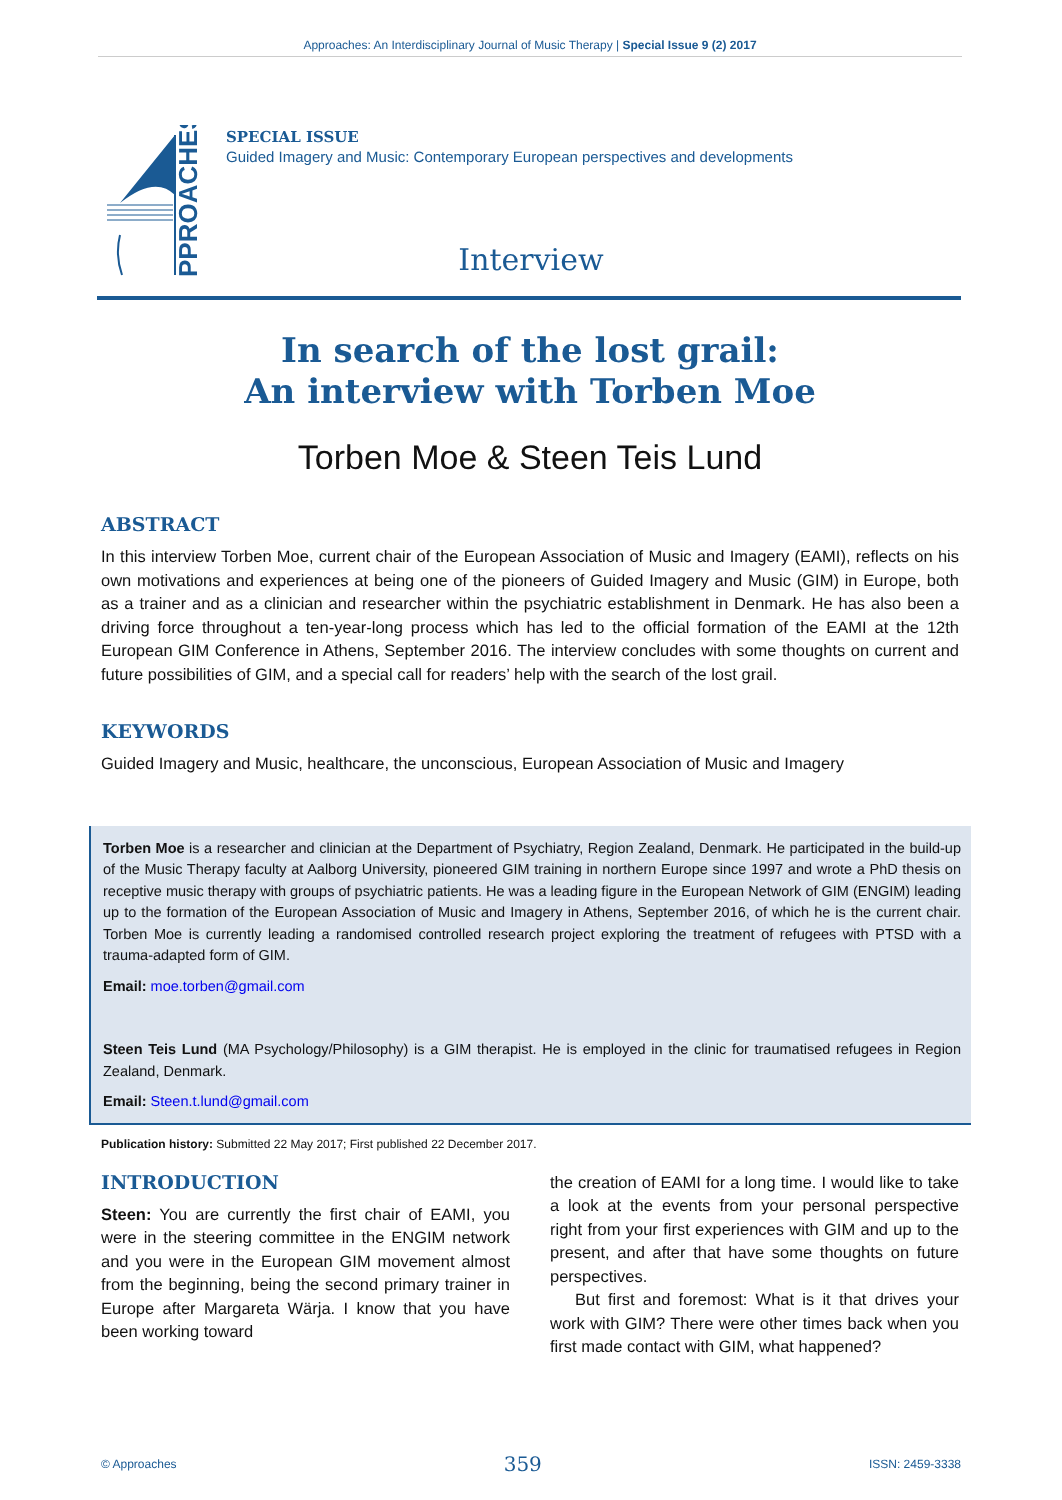Approaches: An Interdisciplinary Journal of Music Therapy | Special Issue 9 (2) 2017
PPROACHES
SPECIAL ISSUE
Guided Imagery and Music: Contemporary European perspectives and developments
Interview
In search of the lost grail:
An interview with Torben Moe
Torben Moe & Steen Teis Lund
ABSTRACT
In this interview Torben Moe, current chair of the European Association of Music and Imagery (EAMI), reflects on his own motivations and experiences at being one of the pioneers of Guided Imagery and Music (GIM) in Europe, both as a trainer and as a clinician and researcher within the psychiatric establishment in Denmark. He has also been a driving force throughout a ten-year-long process which has led to the official formation of the EAMI at the 12th European GIM Conference in Athens, September 2016. The interview concludes with some thoughts on current and future possibilities of GIM, and a special call for readers’ help with the search of the lost grail.
KEYWORDS
Guided Imagery and Music, healthcare, the unconscious, European Association of Music and Imagery
Torben Moe is a researcher and clinician at the Department of Psychiatry, Region Zealand, Denmark. He participated in the build-up of the Music Therapy faculty at Aalborg University, pioneered GIM training in northern Europe since 1997 and wrote a PhD thesis on receptive music therapy with groups of psychiatric patients. He was a leading figure in the European Network of GIM (ENGIM) leading up to the formation of the European Association of Music and Imagery in Athens, September 2016, of which he is the current chair. Torben Moe is currently leading a randomised controlled research project exploring the treatment of refugees with PTSD with a trauma-adapted form of GIM.
Email: moe.torben@gmail.com
Steen Teis Lund (MA Psychology/Philosophy) is a GIM therapist. He is employed in the clinic for traumatised refugees in Region Zealand, Denmark.
Email: Steen.t.lund@gmail.com
Publication history: Submitted 22 May 2017; First published 22 December 2017.
INTRODUCTION
Steen: You are currently the first chair of EAMI, you were in the steering committee in the ENGIM network and you were in the European GIM movement almost from the beginning, being the second primary trainer in Europe after Margareta Wärja. I know that you have been working toward
the creation of EAMI for a long time. I would like to take a look at the events from your personal perspective right from your first experiences with GIM and up to the present, and after that have some thoughts on future perspectives.
But first and foremost: What is it that drives your work with GIM? There were other times back when you first made contact with GIM, what happened?
© Approaches 359 ISSN: 2459-3338